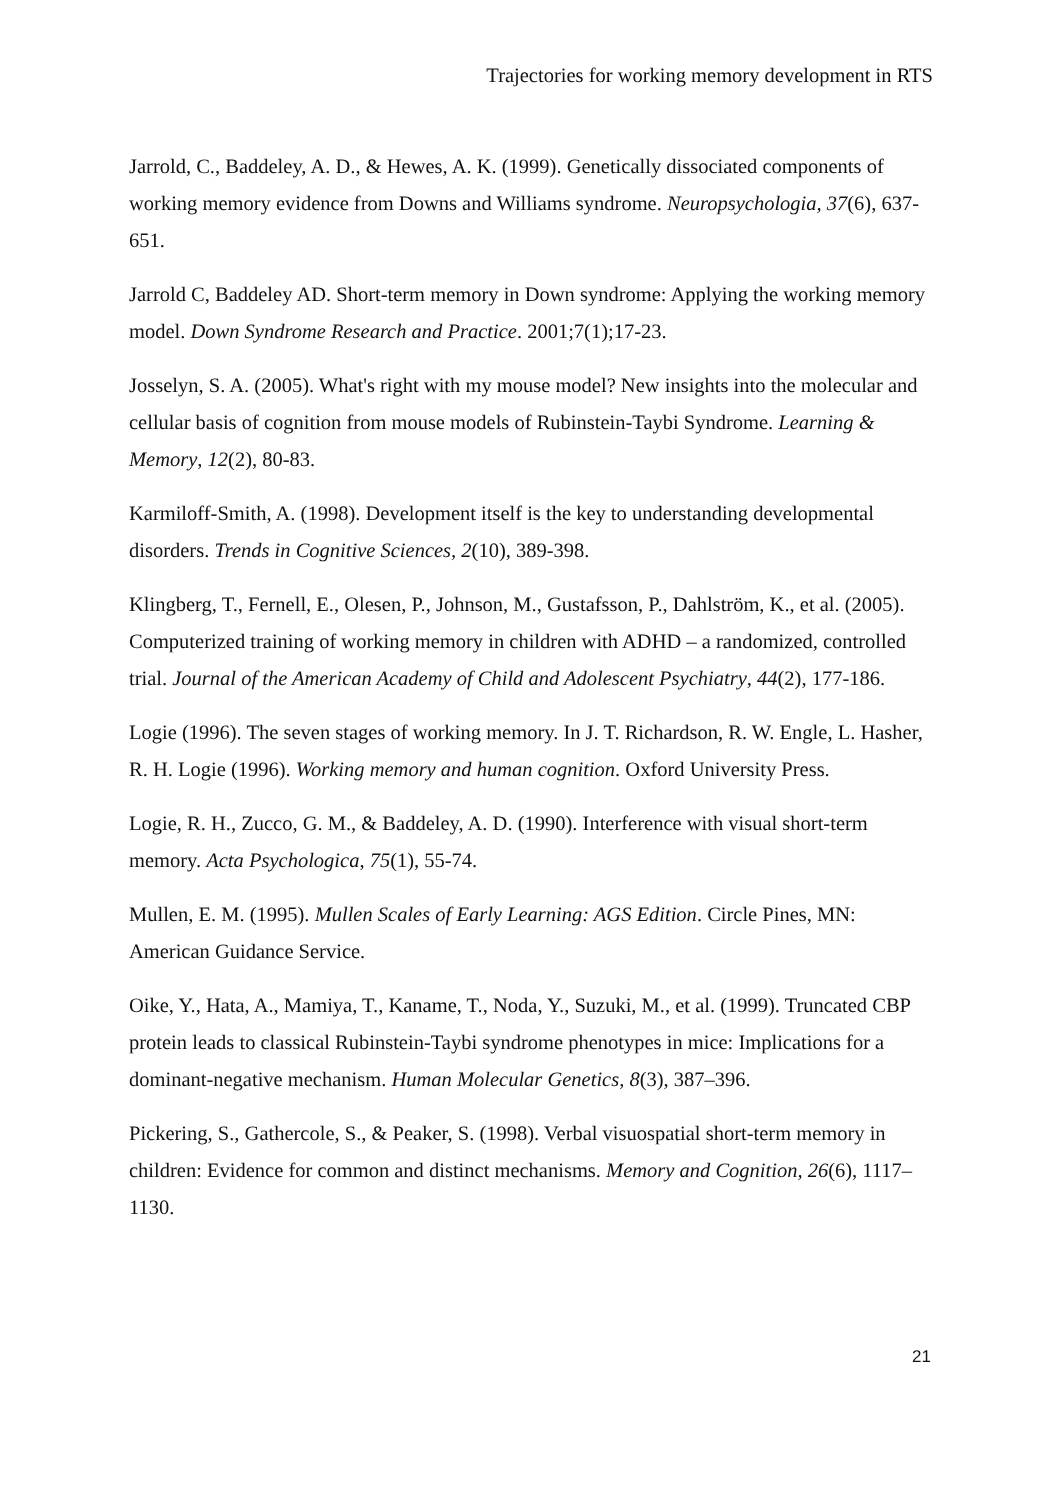Trajectories for working memory development in RTS
Jarrold, C., Baddeley, A. D., & Hewes, A. K. (1999). Genetically dissociated components of working memory evidence from Downs and Williams syndrome. Neuropsychologia, 37(6), 637-651.
Jarrold C, Baddeley AD. Short-term memory in Down syndrome: Applying the working memory model. Down Syndrome Research and Practice. 2001;7(1);17-23.
Josselyn, S. A. (2005). What's right with my mouse model? New insights into the molecular and cellular basis of cognition from mouse models of Rubinstein-Taybi Syndrome. Learning & Memory, 12(2), 80-83.
Karmiloff-Smith, A. (1998). Development itself is the key to understanding developmental disorders. Trends in Cognitive Sciences, 2(10), 389-398.
Klingberg, T., Fernell, E., Olesen, P., Johnson, M., Gustafsson, P., Dahlström, K., et al. (2005). Computerized training of working memory in children with ADHD – a randomized, controlled trial. Journal of the American Academy of Child and Adolescent Psychiatry, 44(2), 177-186.
Logie (1996). The seven stages of working memory. In J. T. Richardson, R. W. Engle, L. Hasher, R. H. Logie (1996). Working memory and human cognition. Oxford University Press.
Logie, R. H., Zucco, G. M., & Baddeley, A. D. (1990). Interference with visual short-term memory. Acta Psychologica, 75(1), 55-74.
Mullen, E. M. (1995). Mullen Scales of Early Learning: AGS Edition. Circle Pines, MN: American Guidance Service.
Oike, Y., Hata, A., Mamiya, T., Kaname, T., Noda, Y., Suzuki, M., et al. (1999). Truncated CBP protein leads to classical Rubinstein-Taybi syndrome phenotypes in mice: Implications for a dominant-negative mechanism. Human Molecular Genetics, 8(3), 387–396.
Pickering, S., Gathercole, S., & Peaker, S. (1998). Verbal visuospatial short-term memory in children: Evidence for common and distinct mechanisms. Memory and Cognition, 26(6), 1117–1130.
21